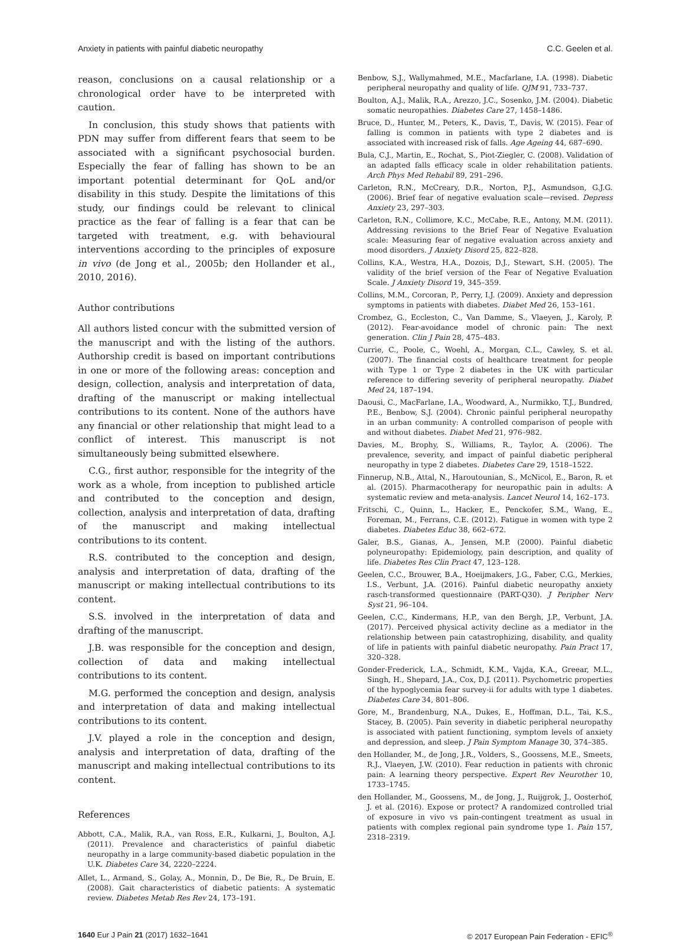Anxiety in patients with painful diabetic neuropathy C.C. Geelen et al.
reason, conclusions on a causal relationship or a chronological order have to be interpreted with caution.
In conclusion, this study shows that patients with PDN may suffer from different fears that seem to be associated with a significant psychosocial burden. Especially the fear of falling has shown to be an important potential determinant for QoL and/or disability in this study. Despite the limitations of this study, our findings could be relevant to clinical practice as the fear of falling is a fear that can be targeted with treatment, e.g. with behavioural interventions according to the principles of exposure in vivo (de Jong et al., 2005b; den Hollander et al., 2010, 2016).
Author contributions
All authors listed concur with the submitted version of the manuscript and with the listing of the authors. Authorship credit is based on important contributions in one or more of the following areas: conception and design, collection, analysis and interpretation of data, drafting of the manuscript or making intellectual contributions to its content. None of the authors have any financial or other relationship that might lead to a conflict of interest. This manuscript is not simultaneously being submitted elsewhere.
C.G., first author, responsible for the integrity of the work as a whole, from inception to published article and contributed to the conception and design, collection, analysis and interpretation of data, drafting of the manuscript and making intellectual contributions to its content.
R.S. contributed to the conception and design, analysis and interpretation of data, drafting of the manuscript or making intellectual contributions to its content.
S.S. involved in the interpretation of data and drafting of the manuscript.
J.B. was responsible for the conception and design, collection of data and making intellectual contributions to its content.
M.G. performed the conception and design, analysis and interpretation of data and making intellectual contributions to its content.
J.V. played a role in the conception and design, analysis and interpretation of data, drafting of the manuscript and making intellectual contributions to its content.
References
Abbott, C.A., Malik, R.A., van Ross, E.R., Kulkarni, J., Boulton, A.J. (2011). Prevalence and characteristics of painful diabetic neuropathy in a large community-based diabetic population in the U.K. Diabetes Care 34, 2220–2224.
Allet, L., Armand, S., Golay, A., Monnin, D., De Bie, R., De Bruin, E. (2008). Gait characteristics of diabetic patients: A systematic review. Diabetes Metab Res Rev 24, 173–191.
Benbow, S.J., Wallymahmed, M.E., Macfarlane, I.A. (1998). Diabetic peripheral neuropathy and quality of life. QJM 91, 733–737.
Boulton, A.J., Malik, R.A., Arezzo, J.C., Sosenko, J.M. (2004). Diabetic somatic neuropathies. Diabetes Care 27, 1458–1486.
Bruce, D., Hunter, M., Peters, K., Davis, T., Davis, W. (2015). Fear of falling is common in patients with type 2 diabetes and is associated with increased risk of falls. Age Ageing 44, 687–690.
Bula, C.J., Martin, E., Rochat, S., Piot-Ziegler, C. (2008). Validation of an adapted falls efficacy scale in older rehabilitation patients. Arch Phys Med Rehabil 89, 291–296.
Carleton, R.N., McCreary, D.R., Norton, P.J., Asmundson, G.J.G. (2006). Brief fear of negative evaluation scale—revised. Depress Anxiety 23, 297–303.
Carleton, R.N., Collimore, K.C., McCabe, R.E., Antony, M.M. (2011). Addressing revisions to the Brief Fear of Negative Evaluation scale: Measuring fear of negative evaluation across anxiety and mood disorders. J Anxiety Disord 25, 822–828.
Collins, K.A., Westra, H.A., Dozois, D.J., Stewart, S.H. (2005). The validity of the brief version of the Fear of Negative Evaluation Scale. J Anxiety Disord 19, 345–359.
Collins, M.M., Corcoran, P., Perry, I.J. (2009). Anxiety and depression symptoms in patients with diabetes. Diabet Med 26, 153–161.
Crombez, G., Eccleston, C., Van Damme, S., Vlaeyen, J., Karoly, P. (2012). Fear-avoidance model of chronic pain: The next generation. Clin J Pain 28, 475–483.
Currie, C., Poole, C., Woehl, A., Morgan, C.L., Cawley, S. et al. (2007). The financial costs of healthcare treatment for people with Type 1 or Type 2 diabetes in the UK with particular reference to differing severity of peripheral neuropathy. Diabet Med 24, 187–194.
Daousi, C., MacFarlane, I.A., Woodward, A., Nurmikko, T.J., Bundred, P.E., Benbow, S.J. (2004). Chronic painful peripheral neuropathy in an urban community: A controlled comparison of people with and without diabetes. Diabet Med 21, 976–982.
Davies, M., Brophy, S., Williams, R., Taylor, A. (2006). The prevalence, severity, and impact of painful diabetic peripheral neuropathy in type 2 diabetes. Diabetes Care 29, 1518–1522.
Finnerup, N.B., Attal, N., Haroutounian, S., McNicol, E., Baron, R. et al. (2015). Pharmacotherapy for neuropathic pain in adults: A systematic review and meta-analysis. Lancet Neurol 14, 162–173.
Fritschi, C., Quinn, L., Hacker, E., Penckofer, S.M., Wang, E., Foreman, M., Ferrans, C.E. (2012). Fatigue in women with type 2 diabetes. Diabetes Educ 38, 662–672.
Galer, B.S., Gianas, A., Jensen, M.P. (2000). Painful diabetic polyneuropathy: Epidemiology, pain description, and quality of life. Diabetes Res Clin Pract 47, 123–128.
Geelen, C.C., Brouwer, B.A., Hoeijmakers, J.G., Faber, C.G., Merkies, I.S., Verbunt, J.A. (2016). Painful diabetic neuropathy anxiety rasch-transformed questionnaire (PART-Q30). J Peripher Nerv Syst 21, 96–104.
Geelen, C.C., Kindermans, H.P., van den Bergh, J.P., Verbunt, J.A. (2017). Perceived physical activity decline as a mediator in the relationship between pain catastrophizing, disability, and quality of life in patients with painful diabetic neuropathy. Pain Pract 17, 320–328.
Gonder-Frederick, L.A., Schmidt, K.M., Vajda, K.A., Greear, M.L., Singh, H., Shepard, J.A., Cox, D.J. (2011). Psychometric properties of the hypoglycemia fear survey-ii for adults with type 1 diabetes. Diabetes Care 34, 801–806.
Gore, M., Brandenburg, N.A., Dukes, E., Hoffman, D.L., Tai, K.S., Stacey, B. (2005). Pain severity in diabetic peripheral neuropathy is associated with patient functioning, symptom levels of anxiety and depression, and sleep. J Pain Symptom Manage 30, 374–385.
den Hollander, M., de Jong, J.R., Volders, S., Goossens, M.E., Smeets, R.J., Vlaeyen, J.W. (2010). Fear reduction in patients with chronic pain: A learning theory perspective. Expert Rev Neurother 10, 1733–1745.
den Hollander, M., Goossens, M., de Jong, J., Ruijgrok, J., Oosterhof, J. et al. (2016). Expose or protect? A randomized controlled trial of exposure in vivo vs pain-contingent treatment as usual in patients with complex regional pain syndrome type 1. Pain 157, 2318–2319.
1640 Eur J Pain 21 (2017) 1632–1641 © 2017 European Pain Federation - EFIC<sup>®</sup>